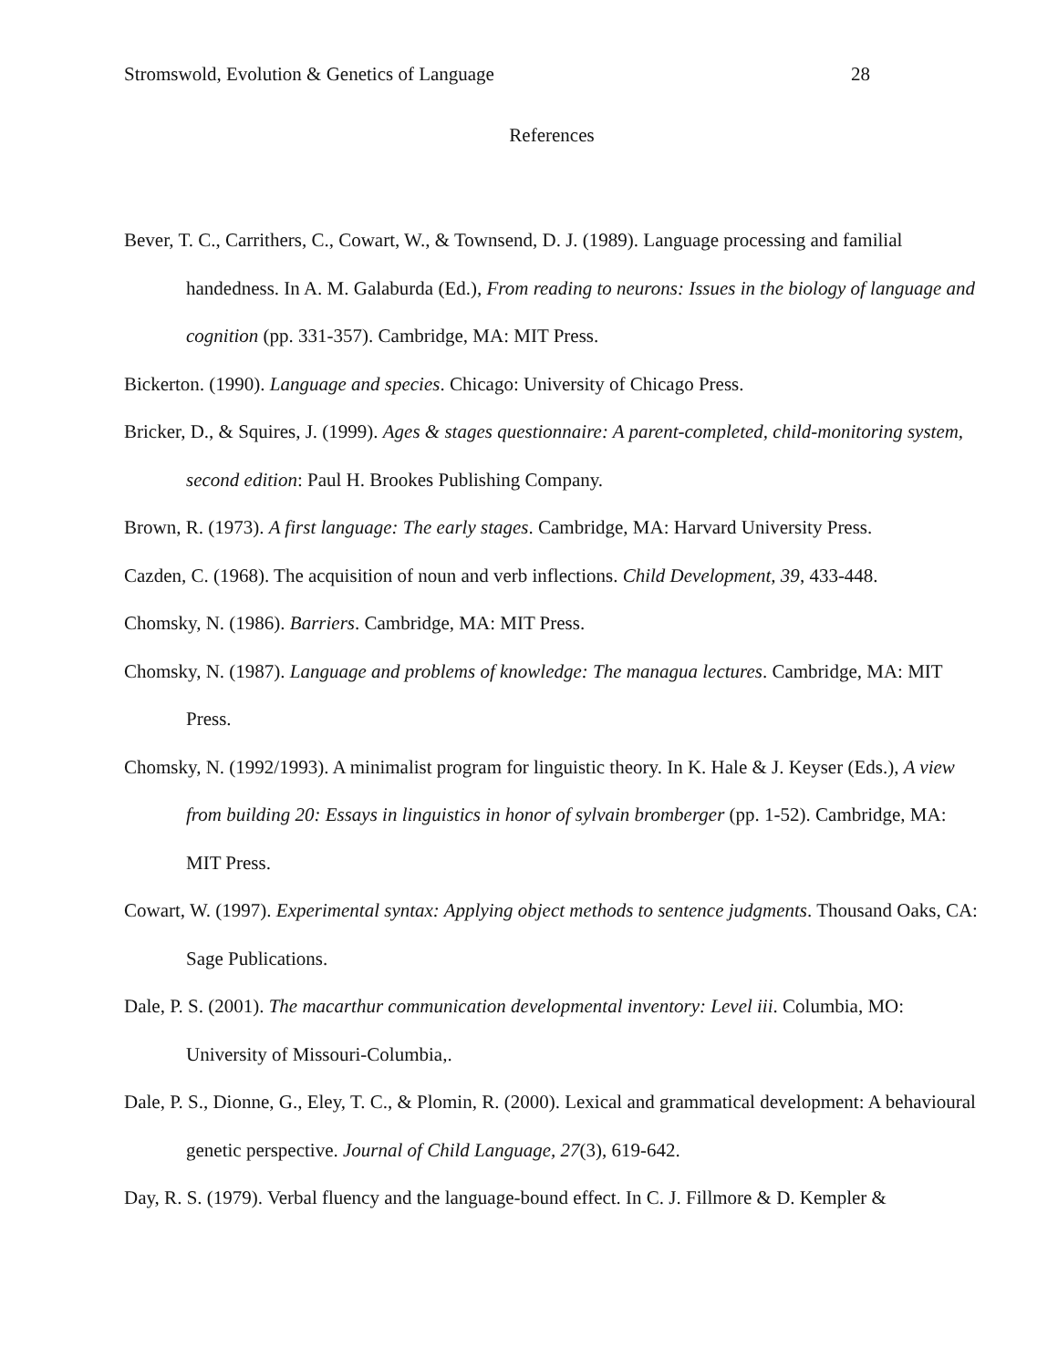Stromswold, Evolution & Genetics of Language 28
References
Bever, T. C., Carrithers, C., Cowart, W., & Townsend, D. J. (1989). Language processing and familial handedness. In A. M. Galaburda (Ed.), From reading to neurons: Issues in the biology of language and cognition (pp. 331-357). Cambridge, MA: MIT Press.
Bickerton. (1990). Language and species. Chicago: University of Chicago Press.
Bricker, D., & Squires, J. (1999). Ages & stages questionnaire: A parent-completed, child-monitoring system, second edition: Paul H. Brookes Publishing Company.
Brown, R. (1973). A first language: The early stages. Cambridge, MA: Harvard University Press.
Cazden, C. (1968). The acquisition of noun and verb inflections. Child Development, 39, 433-448.
Chomsky, N. (1986). Barriers. Cambridge, MA: MIT Press.
Chomsky, N. (1987). Language and problems of knowledge: The managua lectures. Cambridge, MA: MIT Press.
Chomsky, N. (1992/1993). A minimalist program for linguistic theory. In K. Hale & J. Keyser (Eds.), A view from building 20: Essays in linguistics in honor of sylvain bromberger (pp. 1-52). Cambridge, MA: MIT Press.
Cowart, W. (1997). Experimental syntax: Applying object methods to sentence judgments. Thousand Oaks, CA: Sage Publications.
Dale, P. S. (2001). The macarthur communication developmental inventory: Level iii. Columbia, MO: University of Missouri-Columbia,.
Dale, P. S., Dionne, G., Eley, T. C., & Plomin, R. (2000). Lexical and grammatical development: A behavioural genetic perspective. Journal of Child Language, 27(3), 619-642.
Day, R. S. (1979). Verbal fluency and the language-bound effect. In C. J. Fillmore & D. Kempler &